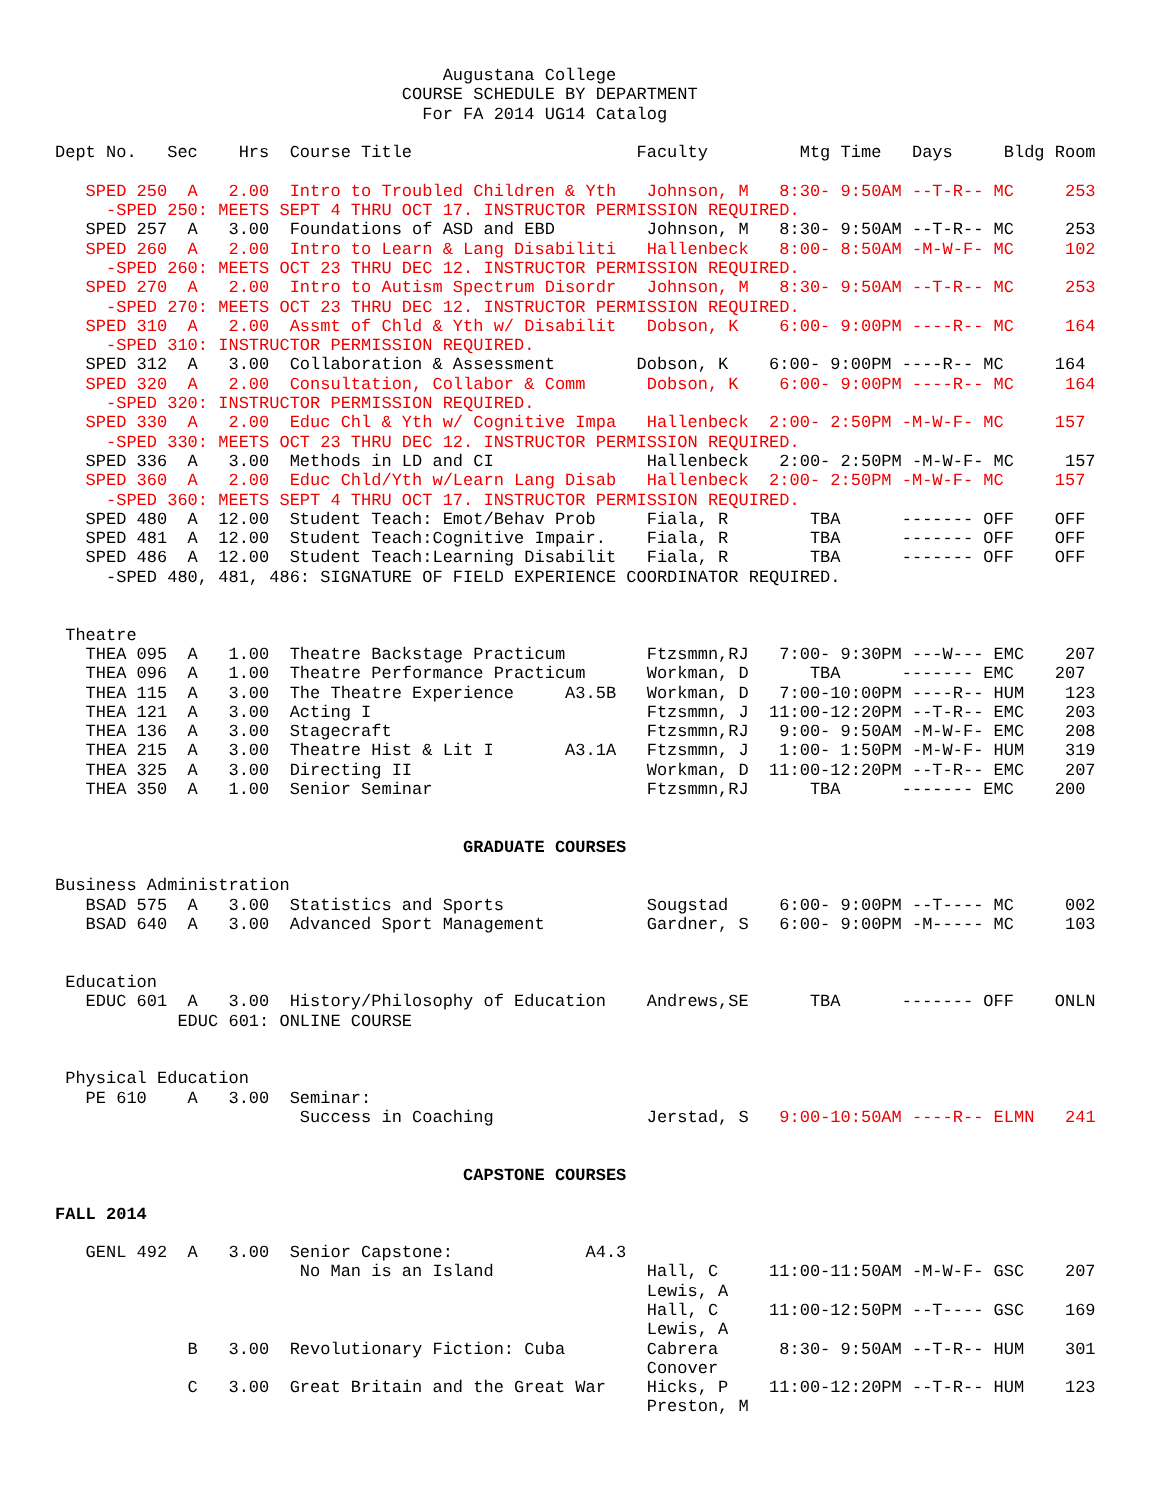Augustana College
                                  COURSE SCHEDULE BY DEPARTMENT
                                    For FA 2014 UG14 Catalog

Dept No.   Sec    Hrs  Course Title                      Faculty         Mtg Time   Days     Bldg Room

   SPED 250  A   2.00  Intro to Troubled Children & Yth   Johnson, M   8:30- 9:50AM --T-R-- MC     253
     -SPED 250: MEETS SEPT 4 THRU OCT 17. INSTRUCTOR PERMISSION REQUIRED.
   SPED 257  A   3.00  Foundations of ASD and EBD         Johnson, M   8:30- 9:50AM --T-R-- MC     253
   SPED 260  A   2.00  Intro to Learn & Lang Disabiliti   Hallenbeck   8:00- 8:50AM -M-W-F- MC     102
     -SPED 260: MEETS OCT 23 THRU DEC 12. INSTRUCTOR PERMISSION REQUIRED.
   SPED 270  A   2.00  Intro to Autism Spectrum Disordr   Johnson, M   8:30- 9:50AM --T-R-- MC     253
     -SPED 270: MEETS OCT 23 THRU DEC 12. INSTRUCTOR PERMISSION REQUIRED.
   SPED 310  A   2.00  Assmt of Chld & Yth w/ Disabilit   Dobson, K    6:00- 9:00PM ----R-- MC     164
     -SPED 310: INSTRUCTOR PERMISSION REQUIRED.
   SPED 312  A   3.00  Collaboration & Assessment        Dobson, K    6:00- 9:00PM ----R-- MC     164
   SPED 320  A   2.00  Consultation, Collabor & Comm      Dobson, K    6:00- 9:00PM ----R-- MC     164
     -SPED 320: INSTRUCTOR PERMISSION REQUIRED.
   SPED 330  A   2.00  Educ Chl & Yth w/ Cognitive Impa   Hallenbeck  2:00- 2:50PM -M-W-F- MC     157
     -SPED 330: MEETS OCT 23 THRU DEC 12. INSTRUCTOR PERMISSION REQUIRED.
   SPED 336  A   3.00  Methods in LD and CI               Hallenbeck   2:00- 2:50PM -M-W-F- MC     157
   SPED 360  A   2.00  Educ Chld/Yth w/Learn Lang Disab   Hallenbeck  2:00- 2:50PM -M-W-F- MC     157
     -SPED 360: MEETS SEPT 4 THRU OCT 17. INSTRUCTOR PERMISSION REQUIRED.
   SPED 480  A  12.00  Student Teach: Emot/Behav Prob     Fiala, R        TBA      ------- OFF    OFF
   SPED 481  A  12.00  Student Teach:Cognitive Impair.    Fiala, R        TBA      ------- OFF    OFF
   SPED 486  A  12.00  Student Teach:Learning Disabilit   Fiala, R        TBA      ------- OFF    OFF
     -SPED 480, 481, 486: SIGNATURE OF FIELD EXPERIENCE COORDINATOR REQUIRED.


 Theatre
   THEA 095  A   1.00  Theatre Backstage Practicum        Ftzsmmn,RJ   7:00- 9:30PM ---W--- EMC    207
   THEA 096  A   1.00  Theatre Performance Practicum      Workman, D      TBA      ------- EMC    207
   THEA 115  A   3.00  The Theatre Experience     A3.5B   Workman, D   7:00-10:00PM ----R-- HUM    123
   THEA 121  A   3.00  Acting I                           Ftzsmmn, J  11:00-12:20PM --T-R-- EMC    203
   THEA 136  A   3.00  Stagecraft                         Ftzsmmn,RJ   9:00- 9:50AM -M-W-F- EMC    208
   THEA 215  A   3.00  Theatre Hist & Lit I       A3.1A   Ftzsmmn, J   1:00- 1:50PM -M-W-F- HUM    319
   THEA 325  A   3.00  Directing II                       Workman, D  11:00-12:20PM --T-R-- EMC    207
   THEA 350  A   1.00  Senior Seminar                     Ftzsmmn,RJ      TBA      ------- EMC    200


                                        GRADUATE COURSES

Business Administration
   BSAD 575  A   3.00  Statistics and Sports              Sougstad     6:00- 9:00PM --T---- MC     002
   BSAD 640  A   3.00  Advanced Sport Management          Gardner, S   6:00- 9:00PM -M----- MC     103


 Education
   EDUC 601  A   3.00  History/Philosophy of Education    Andrews,SE      TBA      ------- OFF    ONLN
            EDUC 601: ONLINE COURSE


 Physical Education
   PE 610    A   3.00  Seminar:
                        Success in Coaching               Jerstad, S   9:00-10:50AM ----R-- ELMN   241


                                        CAPSTONE COURSES

FALL 2014

   GENL 492  A   3.00  Senior Capstone:             A4.3
                        No Man is an Island               Hall, C     11:00-11:50AM -M-W-F- GSC    207
                                                          Lewis, A
                                                          Hall, C     11:00-12:50PM --T---- GSC    169
                                                          Lewis, A
             B   3.00  Revolutionary Fiction: Cuba        Cabrera      8:30- 9:50AM --T-R-- HUM    301
                                                          Conover
             C   3.00  Great Britain and the Great War    Hicks, P    11:00-12:20PM --T-R-- HUM    123
                                                          Preston, M